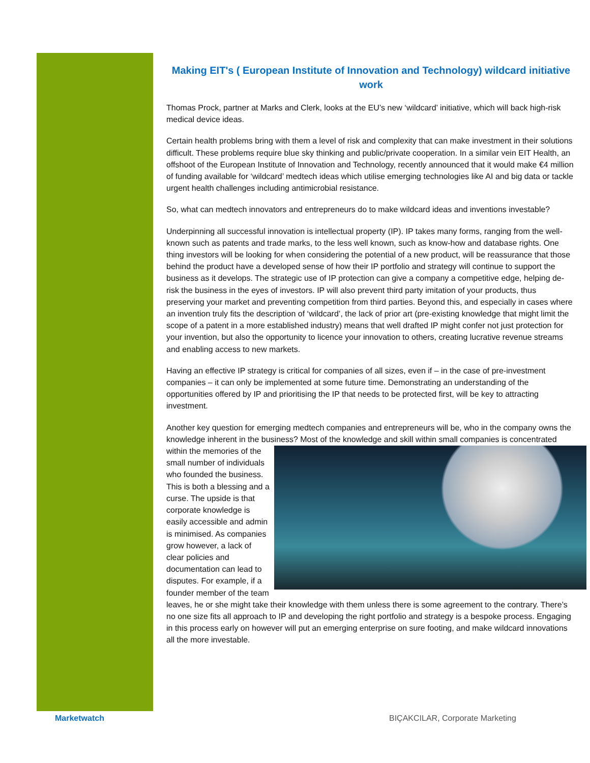Making EIT's ( European Institute of Innovation and Technology) wildcard initiative work
Thomas Prock, partner at Marks and Clerk, looks at the EU’s new ‘wildcard’ initiative, which will back high-risk medical device ideas.
Certain health problems bring with them a level of risk and complexity that can make investment in their solutions difficult. These problems require blue sky thinking and public/private cooperation. In a similar vein EIT Health, an offshoot of the European Institute of Innovation and Technology, recently announced that it would make €4 million of funding available for ‘wildcard’ medtech ideas which utilise emerging technologies like AI and big data or tackle urgent health challenges including antimicrobial resistance.
So, what can medtech innovators and entrepreneurs do to make wildcard ideas and inventions investable?
Underpinning all successful innovation is intellectual property (IP). IP takes many forms, ranging from the well-known such as patents and trade marks, to the less well known, such as know-how and database rights. One thing investors will be looking for when considering the potential of a new product, will be reassurance that those behind the product have a developed sense of how their IP portfolio and strategy will continue to support the business as it develops. The strategic use of IP protection can give a company a competitive edge, helping de-risk the business in the eyes of investors. IP will also prevent third party imitation of your products, thus preserving your market and preventing competition from third parties. Beyond this, and especially in cases where an invention truly fits the description of ‘wildcard’, the lack of prior art (pre-existing knowledge that might limit the scope of a patent in a more established industry) means that well drafted IP might confer not just protection for your invention, but also the opportunity to licence your innovation to others, creating lucrative revenue streams and enabling access to new markets.
Having an effective IP strategy is critical for companies of all sizes, even if – in the case of pre-investment companies – it can only be implemented at some future time. Demonstrating an understanding of the opportunities offered by IP and prioritising the IP that needs to be protected first, will be key to attracting investment.
Another key question for emerging medtech companies and entrepreneurs will be, who in the company owns the knowledge inherent in the business? Most of the knowledge and skill within small companies is concentrated within the memories of the small number of individuals who founded the business. This is both a blessing and a curse. The upside is that corporate knowledge is easily accessible and admin is minimised. As companies grow however, a lack of clear policies and documentation can lead to disputes. For example, if a founder member of the team leaves, he or she might take their knowledge with them unless there is some agreement to the contrary. There’s no one size fits all approach to IP and developing the right portfolio and strategy is a bespoke process. Engaging in this process early on however will put an emerging enterprise on sure footing, and make wildcard innovations all the more investable.
Marketwatch
BIÇAKCILAR, Corporate Marketing